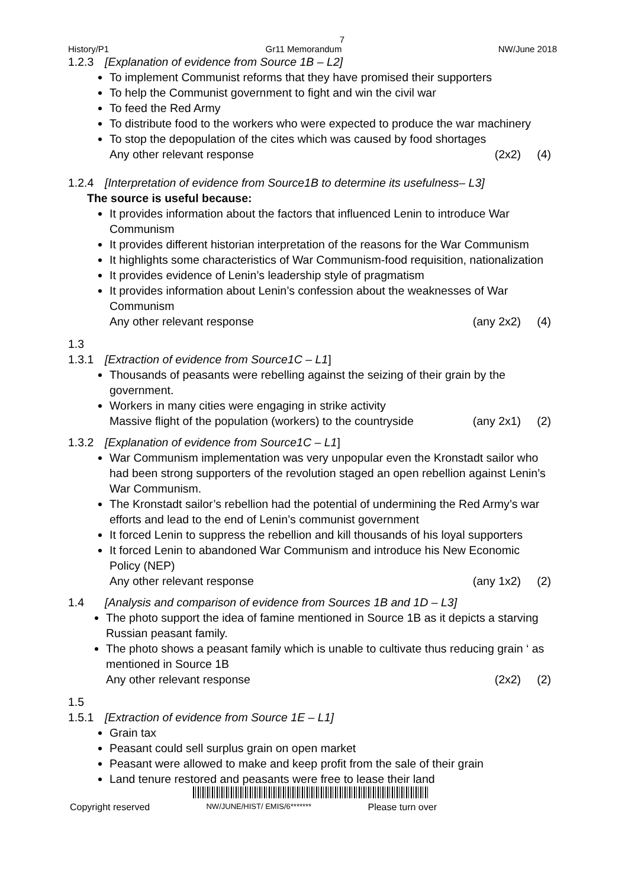7
History/P1 Gr11 Memorandum NW/June 2018
1.2.3 [Explanation of evidence from Source 1B – L2]
To implement Communist reforms that they have promised their supporters
To help the Communist government to fight and win the civil war
To feed the Red Army
To distribute food to the workers who were expected to produce the war machinery
To stop the depopulation of the cites which was caused by food shortages
Any other relevant response (2x2) (4)
1.2.4 [Interpretation of evidence from Source1B to determine its usefulness– L3]
The source is useful because:
It provides information about the factors that influenced Lenin to introduce War Communism
It provides different historian interpretation of the reasons for the War Communism
It highlights some characteristics of War Communism-food requisition, nationalization
It provides evidence of Lenin’s leadership style of pragmatism
It provides information about Lenin’s confession about the weaknesses of War Communism
Any other relevant response (any 2x2) (4)
1.3
1.3.1 [Extraction of evidence from Source1C – L1]
Thousands of peasants were rebelling against the seizing of their grain by the government.
Workers in many cities were engaging in strike activity
Massive flight of the population (workers) to the countryside (any 2x1) (2)
1.3.2 [Explanation of evidence from Source1C – L1]
War Communism implementation was very unpopular even the Kronstadt sailor who had been strong supporters of the revolution staged an open rebellion against Lenin’s War Communism.
The Kronstadt sailor’s rebellion had the potential of undermining the Red Army’s war efforts and lead to the end of Lenin’s communist government
It forced Lenin to suppress the rebellion and kill thousands of his loyal supporters
It forced Lenin to abandoned War Communism and introduce his New Economic Policy (NEP)
Any other relevant response (any 1x2) (2)
1.4 [Analysis and comparison of evidence from Sources 1B and 1D – L3]
The photo support the idea of famine mentioned in Source 1B as it depicts a starving Russian peasant family.
The photo shows a peasant family which is unable to cultivate thus reducing grain ‘ as mentioned in Source 1B
Any other relevant response (2x2) (2)
1.5
1.5.1 [Extraction of evidence from Source 1E – L1]
Grain tax
Peasant could sell surplus grain on open market
Peasant were allowed to make and keep profit from the sale of their grain
Land tenure restored and peasants were free to lease their land
Copyright reserved NW/JUNE/HIST/ EMIS/6******* Please turn over